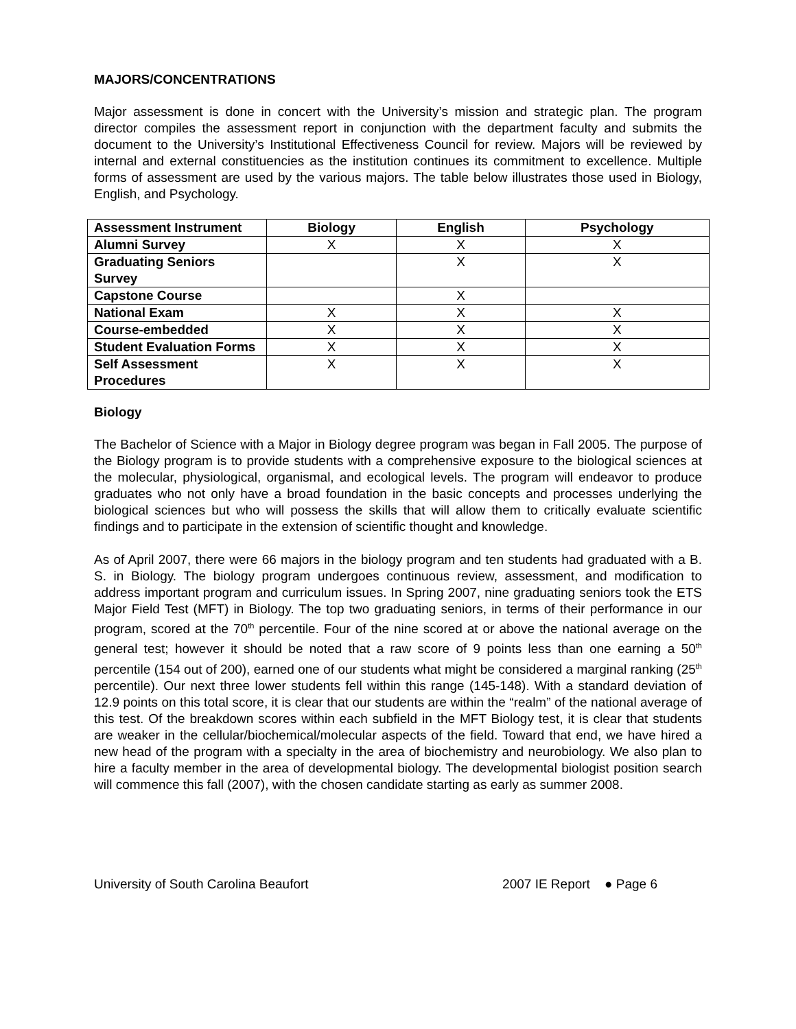MAJORS/CONCENTRATIONS
Major assessment is done in concert with the University’s mission and strategic plan. The program director compiles the assessment report in conjunction with the department faculty and submits the document to the University’s Institutional Effectiveness Council for review. Majors will be reviewed by internal and external constituencies as the institution continues its commitment to excellence. Multiple forms of assessment are used by the various majors. The table below illustrates those used in Biology, English, and Psychology.
| Assessment Instrument | Biology | English | Psychology |
| --- | --- | --- | --- |
| Alumni Survey | X | X | X |
| Graduating Seniors Survey | | X | X |
| Capstone Course | | X | |
| National Exam | X | X | X |
| Course-embedded | X | X | X |
| Student Evaluation Forms | X | X | X |
| Self Assessment Procedures | X | X | X |
Biology
The Bachelor of Science with a Major in Biology degree program was began in Fall 2005. The purpose of the Biology program is to provide students with a comprehensive exposure to the biological sciences at the molecular, physiological, organismal, and ecological levels. The program will endeavor to produce graduates who not only have a broad foundation in the basic concepts and processes underlying the biological sciences but who will possess the skills that will allow them to critically evaluate scientific findings and to participate in the extension of scientific thought and knowledge.
As of April 2007, there were 66 majors in the biology program and ten students had graduated with a B. S. in Biology. The biology program undergoes continuous review, assessment, and modification to address important program and curriculum issues. In Spring 2007, nine graduating seniors took the ETS Major Field Test (MFT) in Biology. The top two graduating seniors, in terms of their performance in our program, scored at the 70<sup>th</sup> percentile. Four of the nine scored at or above the national average on the general test; however it should be noted that a raw score of 9 points less than one earning a 50<sup>th</sup> percentile (154 out of 200), earned one of our students what might be considered a marginal ranking (25<sup>th</sup> percentile). Our next three lower students fell within this range (145-148). With a standard deviation of 12.9 points on this total score, it is clear that our students are within the “realm” of the national average of this test. Of the breakdown scores within each subfield in the MFT Biology test, it is clear that students are weaker in the cellular/biochemical/molecular aspects of the field. Toward that end, we have hired a new head of the program with a specialty in the area of biochemistry and neurobiology. We also plan to hire a faculty member in the area of developmental biology. The developmental biologist position search will commence this fall (2007), with the chosen candidate starting as early as summer 2008.
University of South Carolina Beaufort 2007 IE Report ● Page 6